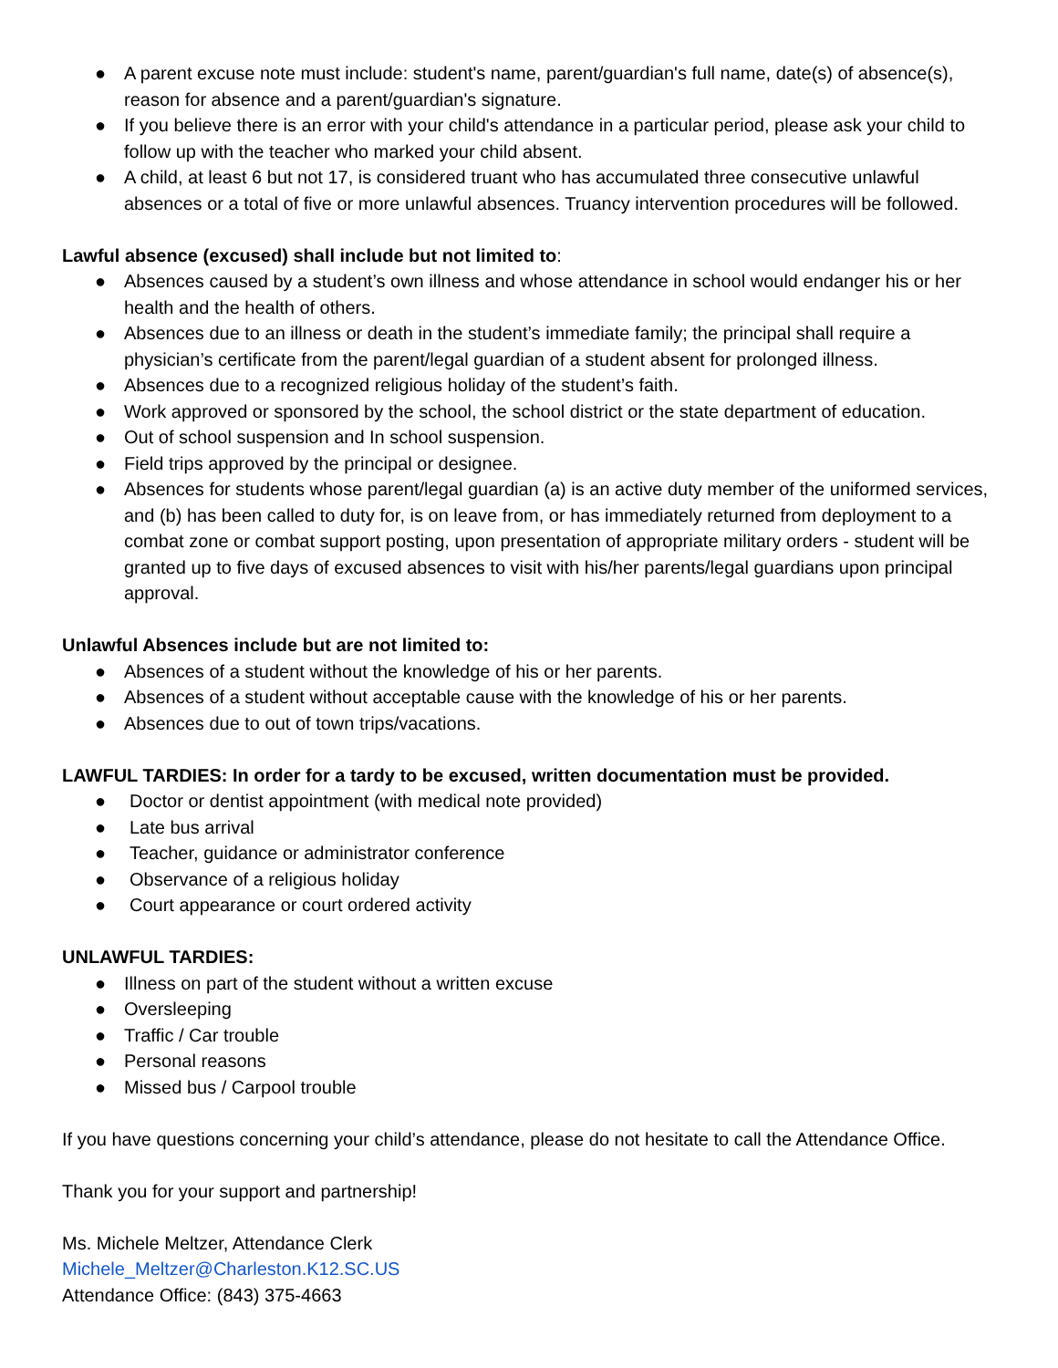● A parent excuse note must include: student's name, parent/guardian's full name, date(s) of absence(s), reason for absence and a parent/guardian's signature.
● If you believe there is an error with your child's attendance in a particular period, please ask your child to follow up with the teacher who marked your child absent.
● A child, at least 6 but not 17, is considered truant who has accumulated three consecutive unlawful absences or a total of five or more unlawful absences. Truancy intervention procedures will be followed.
Lawful absence (excused) shall include but not limited to:
● Absences caused by a student’s own illness and whose attendance in school would endanger his or her health and the health of others.
● Absences due to an illness or death in the student’s immediate family; the principal shall require a physician’s certificate from the parent/legal guardian of a student absent for prolonged illness.
● Absences due to a recognized religious holiday of the student’s faith.
● Work approved or sponsored by the school, the school district or the state department of education.
● Out of school suspension and In school suspension.
● Field trips approved by the principal or designee.
● Absences for students whose parent/legal guardian (a) is an active duty member of the uniformed services, and (b) has been called to duty for, is on leave from, or has immediately returned from deployment to a combat zone or combat support posting, upon presentation of appropriate military orders - student will be granted up to five days of excused absences to visit with his/her parents/legal guardians upon principal approval.
Unlawful Absences include but are not limited to:
● Absences of a student without the knowledge of his or her parents.
● Absences of a student without acceptable cause with the knowledge of his or her parents.
● Absences due to out of town trips/vacations.
LAWFUL TARDIES: In order for a tardy to be excused, written documentation must be provided.
● Doctor or dentist appointment (with medical note provided)
● Late bus arrival
● Teacher, guidance or administrator conference
● Observance of a religious holiday
● Court appearance or court ordered activity
UNLAWFUL TARDIES:
● Illness on part of the student without a written excuse
● Oversleeping
● Traffic / Car trouble
● Personal reasons
● Missed bus / Carpool trouble
If you have questions concerning your child’s attendance, please do not hesitate to call the Attendance Office.
Thank you for your support and partnership!
Ms. Michele Meltzer, Attendance Clerk
Michele_Meltzer@Charleston.K12.SC.US
Attendance Office: (843) 375-4663